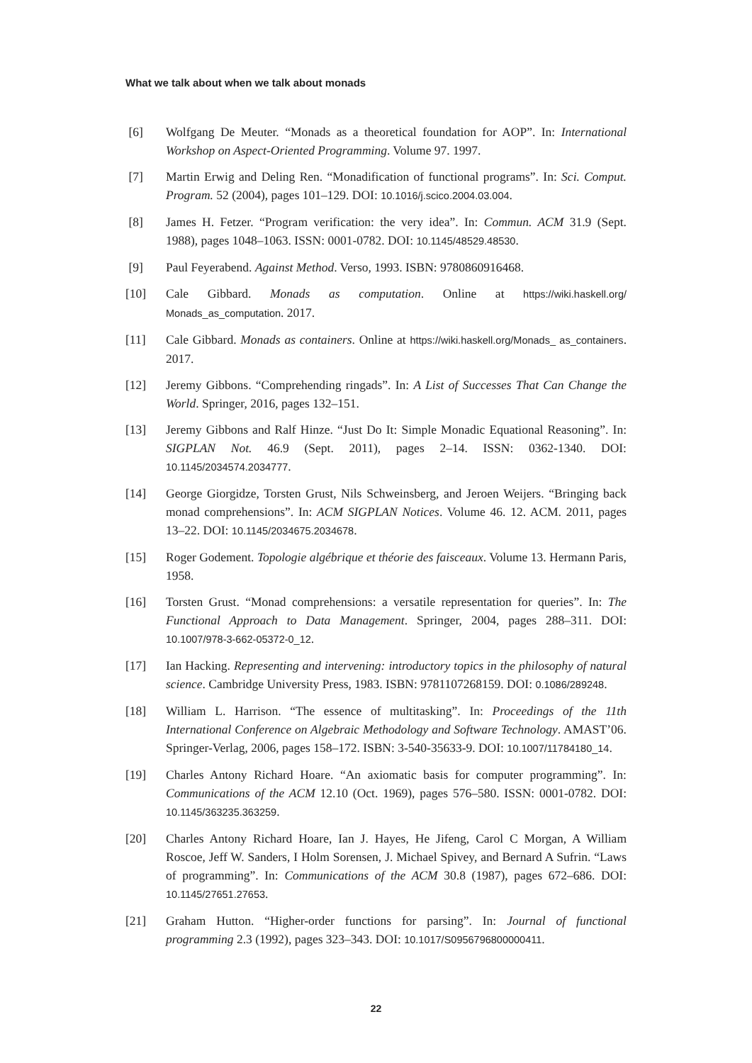What we talk about when we talk about monads
[6] Wolfgang De Meuter. “Monads as a theoretical foundation for AOP”. In: International Workshop on Aspect-Oriented Programming. Volume 97. 1997.
[7] Martin Erwig and Deling Ren. “Monadification of functional programs”. In: Sci. Comput. Program. 52 (2004), pages 101–129. DOI: 10.1016/j.scico.2004.03.004.
[8] James H. Fetzer. “Program verification: the very idea”. In: Commun. ACM 31.9 (Sept. 1988), pages 1048–1063. ISSN: 0001-0782. DOI: 10.1145/48529.48530.
[9] Paul Feyerabend. Against Method. Verso, 1993. ISBN: 9780860916468.
[10] Cale Gibbard. Monads as computation. Online at https://wiki.haskell.org/ Monads_as_computation. 2017.
[11] Cale Gibbard. Monads as containers. Online at https://wiki.haskell.org/Monads_ as_containers. 2017.
[12] Jeremy Gibbons. “Comprehending ringads”. In: A List of Successes That Can Change the World. Springer, 2016, pages 132–151.
[13] Jeremy Gibbons and Ralf Hinze. “Just Do It: Simple Monadic Equational Reasoning”. In: SIGPLAN Not. 46.9 (Sept. 2011), pages 2–14. ISSN: 0362-1340. DOI: 10.1145/2034574.2034777.
[14] George Giorgidze, Torsten Grust, Nils Schweinsberg, and Jeroen Weijers. “Bringing back monad comprehensions”. In: ACM SIGPLAN Notices. Volume 46. 12. ACM. 2011, pages 13–22. DOI: 10.1145/2034675.2034678.
[15] Roger Godement. Topologie algébrique et théorie des faisceaux. Volume 13. Hermann Paris, 1958.
[16] Torsten Grust. “Monad comprehensions: a versatile representation for queries”. In: The Functional Approach to Data Management. Springer, 2004, pages 288–311. DOI: 10.1007/978-3-662-05372-0_12.
[17] Ian Hacking. Representing and intervening: introductory topics in the philosophy of natural science. Cambridge University Press, 1983. ISBN: 9781107268159. DOI: 0.1086/289248.
[18] William L. Harrison. “The essence of multitasking”. In: Proceedings of the 11th International Conference on Algebraic Methodology and Software Technology. AMAST’06. Springer-Verlag, 2006, pages 158–172. ISBN: 3-540-35633-9. DOI: 10.1007/11784180_14.
[19] Charles Antony Richard Hoare. “An axiomatic basis for computer programming”. In: Communications of the ACM 12.10 (Oct. 1969), pages 576–580. ISSN: 0001-0782. DOI: 10.1145/363235.363259.
[20] Charles Antony Richard Hoare, Ian J. Hayes, He Jifeng, Carol C Morgan, A William Roscoe, Jeff W. Sanders, I Holm Sorensen, J. Michael Spivey, and Bernard A Sufrin. “Laws of programming”. In: Communications of the ACM 30.8 (1987), pages 672–686. DOI: 10.1145/27651.27653.
[21] Graham Hutton. “Higher-order functions for parsing”. In: Journal of functional programming 2.3 (1992), pages 323–343. DOI: 10.1017/S0956796800000411.
22